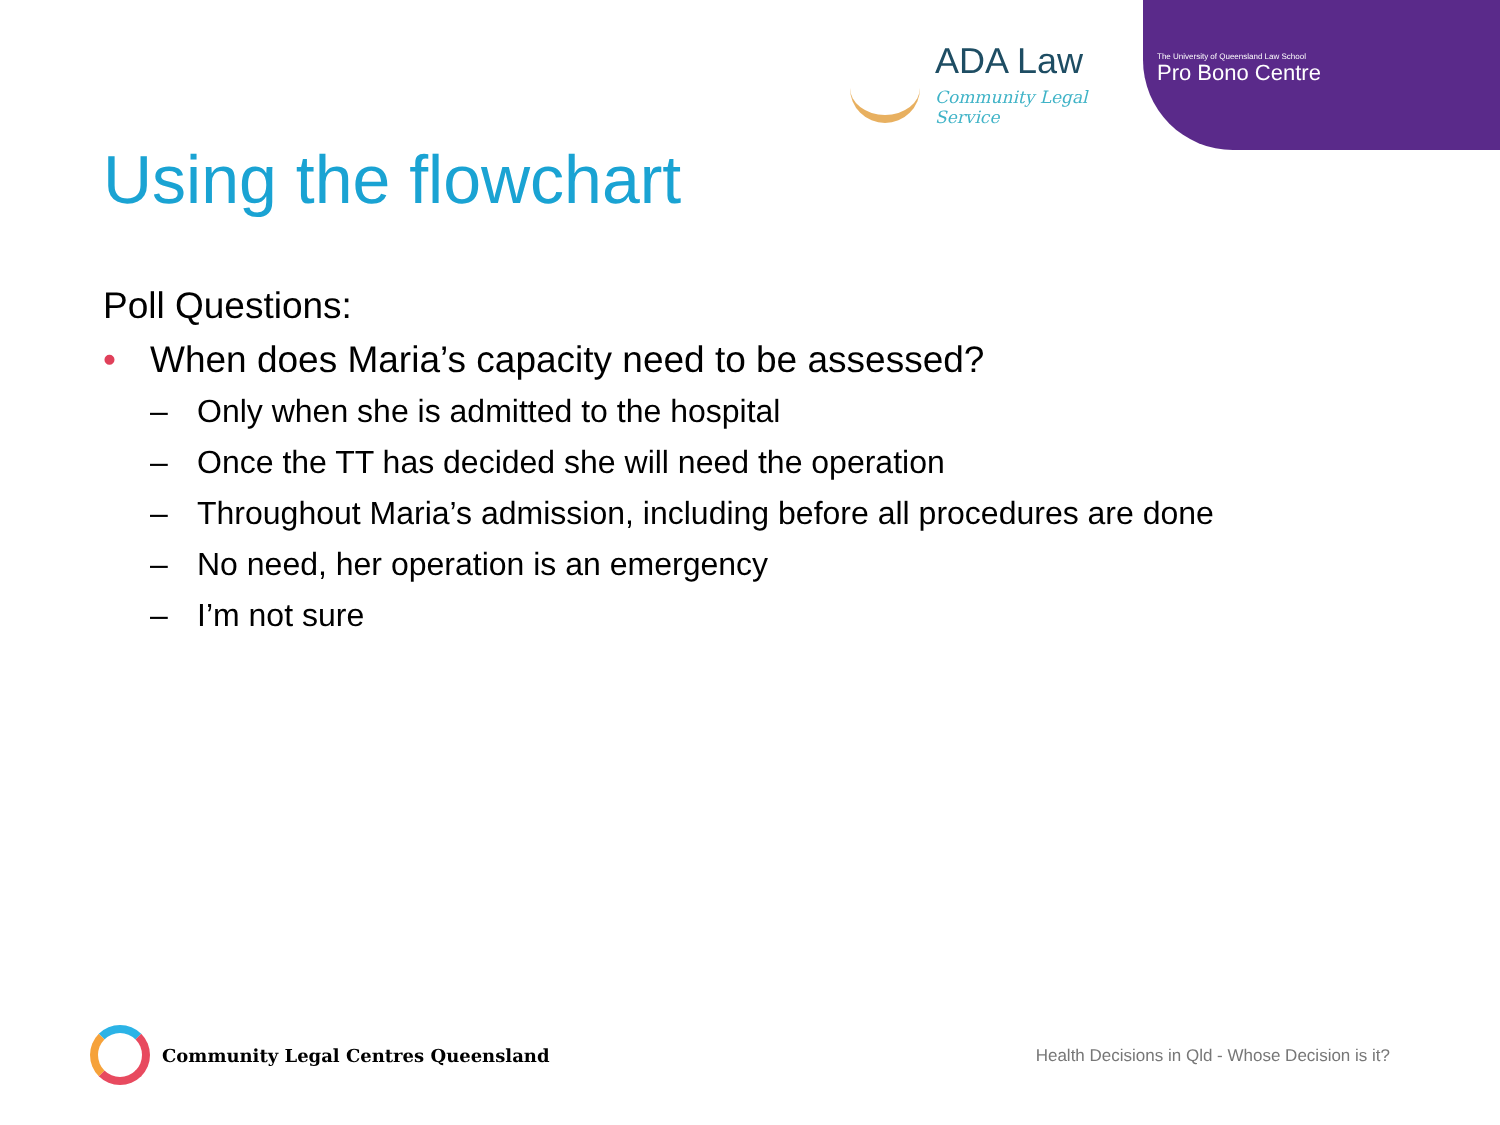ADA Law
Community Legal Service
The University of Queensland Law School
Pro Bono Centre
Using the flowchart
Poll Questions:
• When does Maria’s capacity need to be assessed?
– Only when she is admitted to the hospital
– Once the TT has decided she will need the operation
– Throughout Maria’s admission, including before all procedures are done
– No need, her operation is an emergency
– I’m not sure
Community Legal Centres Queensland
Health Decisions in Qld - Whose Decision is it?